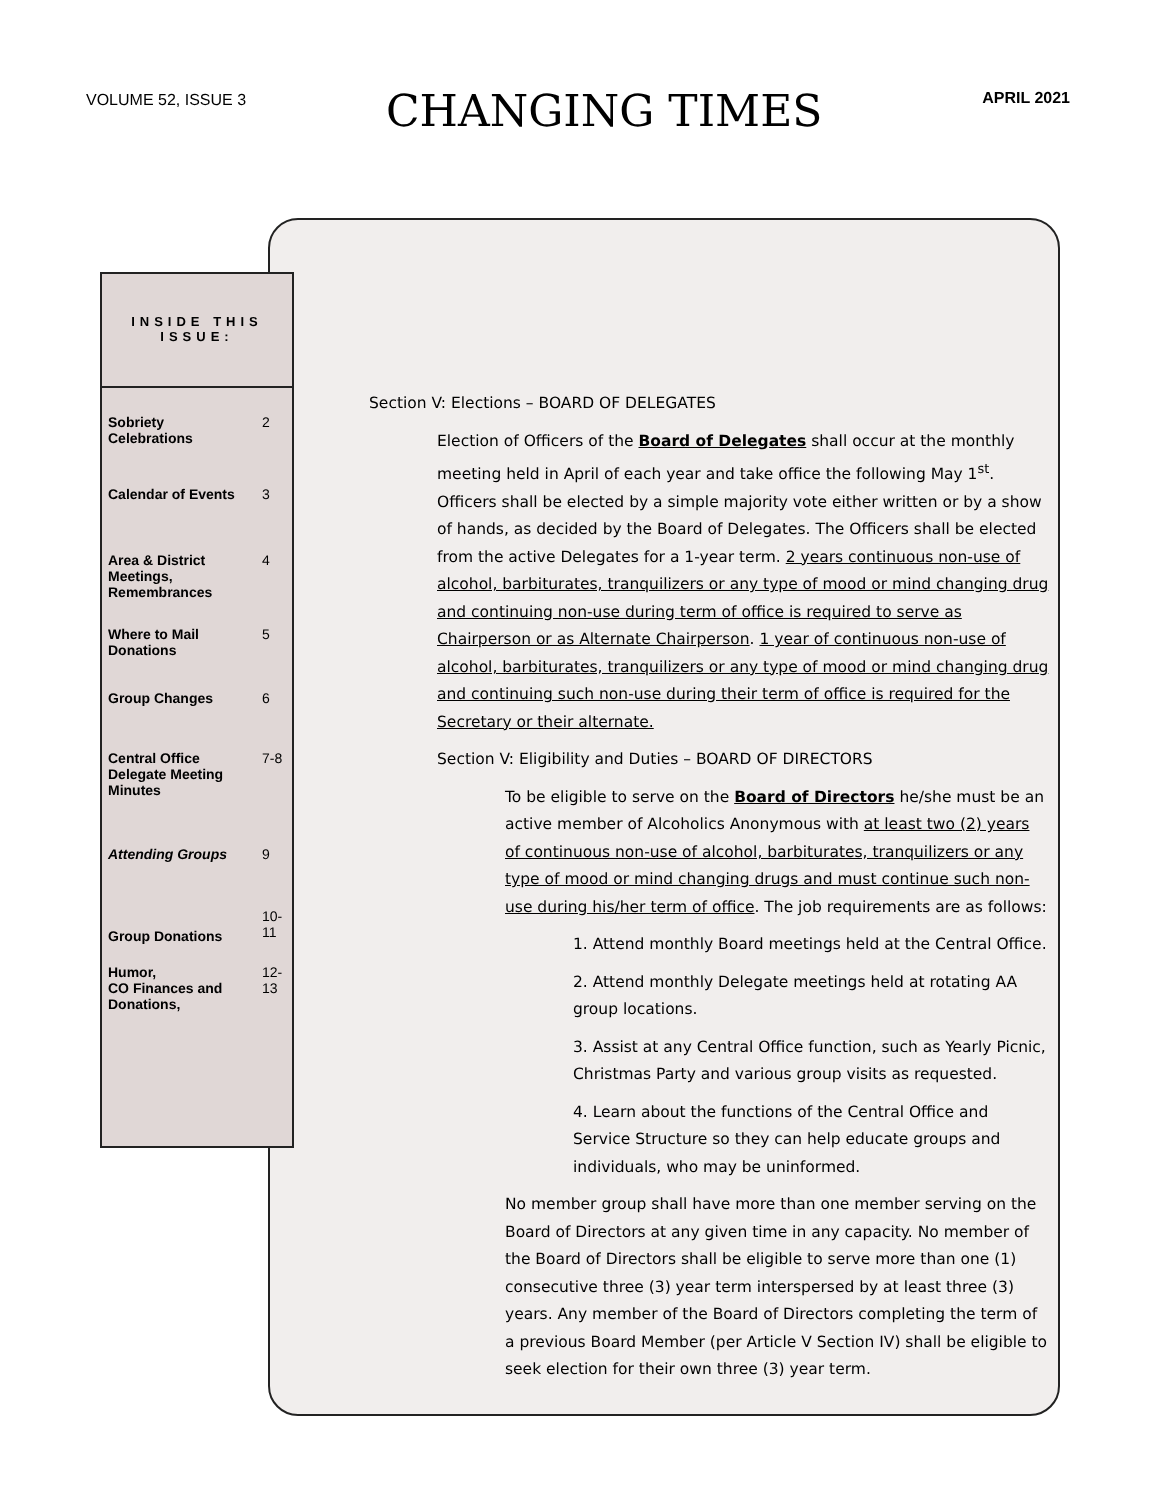VOLUME 52, ISSUE 3
CHANGING TIMES
APRIL 2021
INSIDE THIS ISSUE:
| Sobriety Celebrations | 2 |
| Calendar of Events | 3 |
| Area & District Meetings, Remembrances | 4 |
| Where to Mail Donations | 5 |
| Group Changes | 6 |
| Central Office Delegate Meeting Minutes | 7-8 |
| Attending Groups | 9 |
| Group Donations | 10-11 |
| Humor, CO Finances and Donations, | 12-13 |
Section V: Elections – BOARD OF DELEGATES
Election of Officers of the Board of Delegates shall occur at the monthly meeting held in April of each year and take office the following May 1<sup>st</sup>. Officers shall be elected by a simple majority vote either written or by a show of hands, as decided by the Board of Delegates. The Officers shall be elected from the active Delegates for a 1-year term. 2 years continuous non-use of alcohol, barbiturates, tranquilizers or any type of mood or mind changing drug and continuing non-use during term of office is required to serve as Chairperson or as Alternate Chairperson. 1 year of continuous non-use of alcohol, barbiturates, tranquilizers or any type of mood or mind changing drug and continuing such non-use during their term of office is required for the Secretary or their alternate.
Section V: Eligibility and Duties – BOARD OF DIRECTORS
To be eligible to serve on the Board of Directors he/she must be an active member of Alcoholics Anonymous with at least two (2) years of continuous non-use of alcohol, barbiturates, tranquilizers or any type of mood or mind changing drugs and must continue such non-use during his/her term of office. The job requirements are as follows:
1. Attend monthly Board meetings held at the Central Office.
2. Attend monthly Delegate meetings held at rotating AA group locations.
3. Assist at any Central Office function, such as Yearly Picnic, Christmas Party and various group visits as requested.
4. Learn about the functions of the Central Office and Service Structure so they can help educate groups and individuals, who may be uninformed.
No member group shall have more than one member serving on the Board of Directors at any given time in any capacity. No member of the Board of Directors shall be eligible to serve more than one (1) consecutive three (3) year term interspersed by at least three (3) years. Any member of the Board of Directors completing the term of a previous Board Member (per Article V Section IV) shall be eligible to seek election for their own three (3) year term.